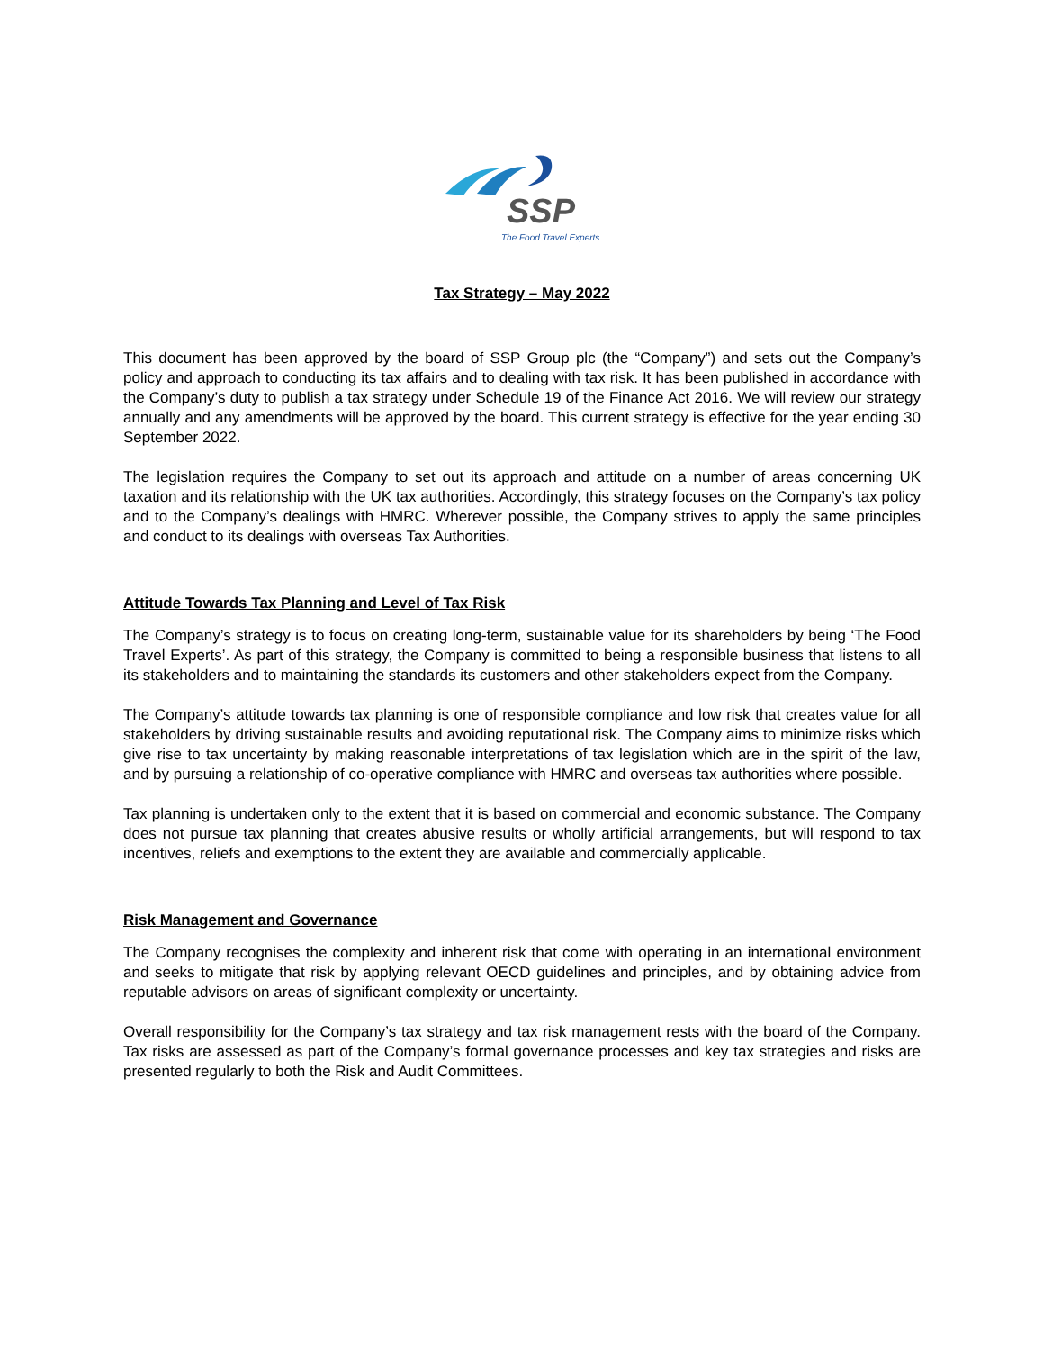SSP
The Food Travel Experts
Tax Strategy – May 2022
This document has been approved by the board of SSP Group plc (the “Company”) and sets out the Company’s policy and approach to conducting its tax affairs and to dealing with tax risk. It has been published in accordance with the Company’s duty to publish a tax strategy under Schedule 19 of the Finance Act 2016. We will review our strategy annually and any amendments will be approved by the board. This current strategy is effective for the year ending 30 September 2022.
The legislation requires the Company to set out its approach and attitude on a number of areas concerning UK taxation and its relationship with the UK tax authorities. Accordingly, this strategy focuses on the Company’s tax policy and to the Company’s dealings with HMRC. Wherever possible, the Company strives to apply the same principles and conduct to its dealings with overseas Tax Authorities.
Attitude Towards Tax Planning and Level of Tax Risk
The Company’s strategy is to focus on creating long-term, sustainable value for its shareholders by being ‘The Food Travel Experts’. As part of this strategy, the Company is committed to being a responsible business that listens to all its stakeholders and to maintaining the standards its customers and other stakeholders expect from the Company.
The Company’s attitude towards tax planning is one of responsible compliance and low risk that creates value for all stakeholders by driving sustainable results and avoiding reputational risk. The Company aims to minimize risks which give rise to tax uncertainty by making reasonable interpretations of tax legislation which are in the spirit of the law, and by pursuing a relationship of co-operative compliance with HMRC and overseas tax authorities where possible.
Tax planning is undertaken only to the extent that it is based on commercial and economic substance. The Company does not pursue tax planning that creates abusive results or wholly artificial arrangements, but will respond to tax incentives, reliefs and exemptions to the extent they are available and commercially applicable.
Risk Management and Governance
The Company recognises the complexity and inherent risk that come with operating in an international environment and seeks to mitigate that risk by applying relevant OECD guidelines and principles, and by obtaining advice from reputable advisors on areas of significant complexity or uncertainty.
Overall responsibility for the Company’s tax strategy and tax risk management rests with the board of the Company. Tax risks are assessed as part of the Company’s formal governance processes and key tax strategies and risks are presented regularly to both the Risk and Audit Committees.